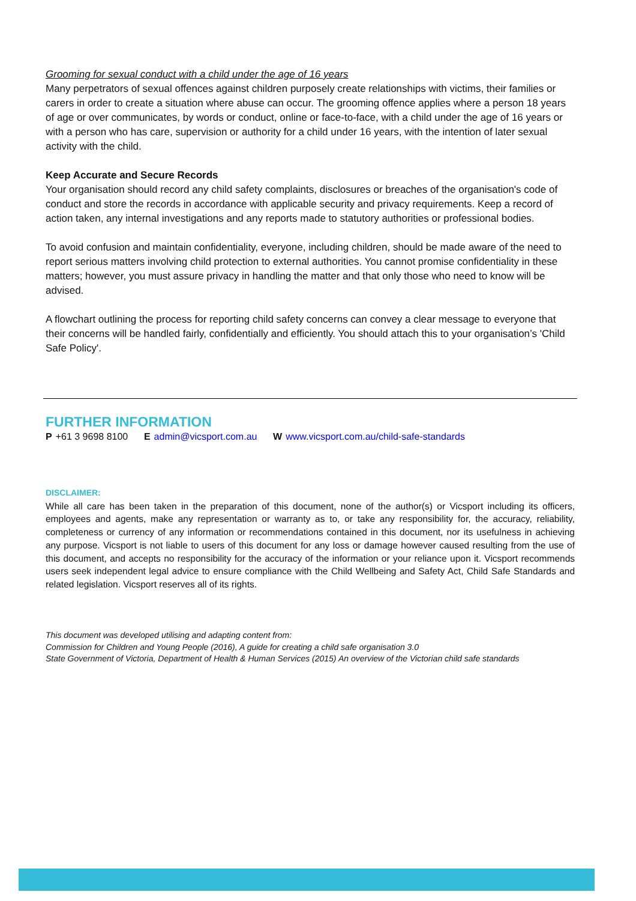Grooming for sexual conduct with a child under the age of 16 years
Many perpetrators of sexual offences against children purposely create relationships with victims, their families or carers in order to create a situation where abuse can occur. The grooming offence applies where a person 18 years of age or over communicates, by words or conduct, online or face-to-face, with a child under the age of 16 years or with a person who has care, supervision or authority for a child under 16 years, with the intention of later sexual activity with the child.
Keep Accurate and Secure Records
Your organisation should record any child safety complaints, disclosures or breaches of the organisation's code of conduct and store the records in accordance with applicable security and privacy requirements. Keep a record of action taken, any internal investigations and any reports made to statutory authorities or professional bodies.
To avoid confusion and maintain confidentiality, everyone, including children, should be made aware of the need to report serious matters involving child protection to external authorities. You cannot promise confidentiality in these matters; however, you must assure privacy in handling the matter and that only those who need to know will be advised.
A flowchart outlining the process for reporting child safety concerns can convey a clear message to everyone that their concerns will be handled fairly, confidentially and efficiently. You should attach this to your organisation’s 'Child Safe Policy'.
FURTHER INFORMATION
P +61 3 9698 8100 E admin@vicsport.com.au W www.vicsport.com.au/child-safe-standards
DISCLAIMER:
While all care has been taken in the preparation of this document, none of the author(s) or Vicsport including its officers, employees and agents, make any representation or warranty as to, or take any responsibility for, the accuracy, reliability, completeness or currency of any information or recommendations contained in this document, nor its usefulness in achieving any purpose. Vicsport is not liable to users of this document for any loss or damage however caused resulting from the use of this document, and accepts no responsibility for the accuracy of the information or your reliance upon it. Vicsport recommends users seek independent legal advice to ensure compliance with the Child Wellbeing and Safety Act, Child Safe Standards and related legislation. Vicsport reserves all of its rights.
This document was developed utilising and adapting content from:
Commission for Children and Young People (2016), A guide for creating a child safe organisation 3.0
State Government of Victoria, Department of Health & Human Services (2015) An overview of the Victorian child safe standards